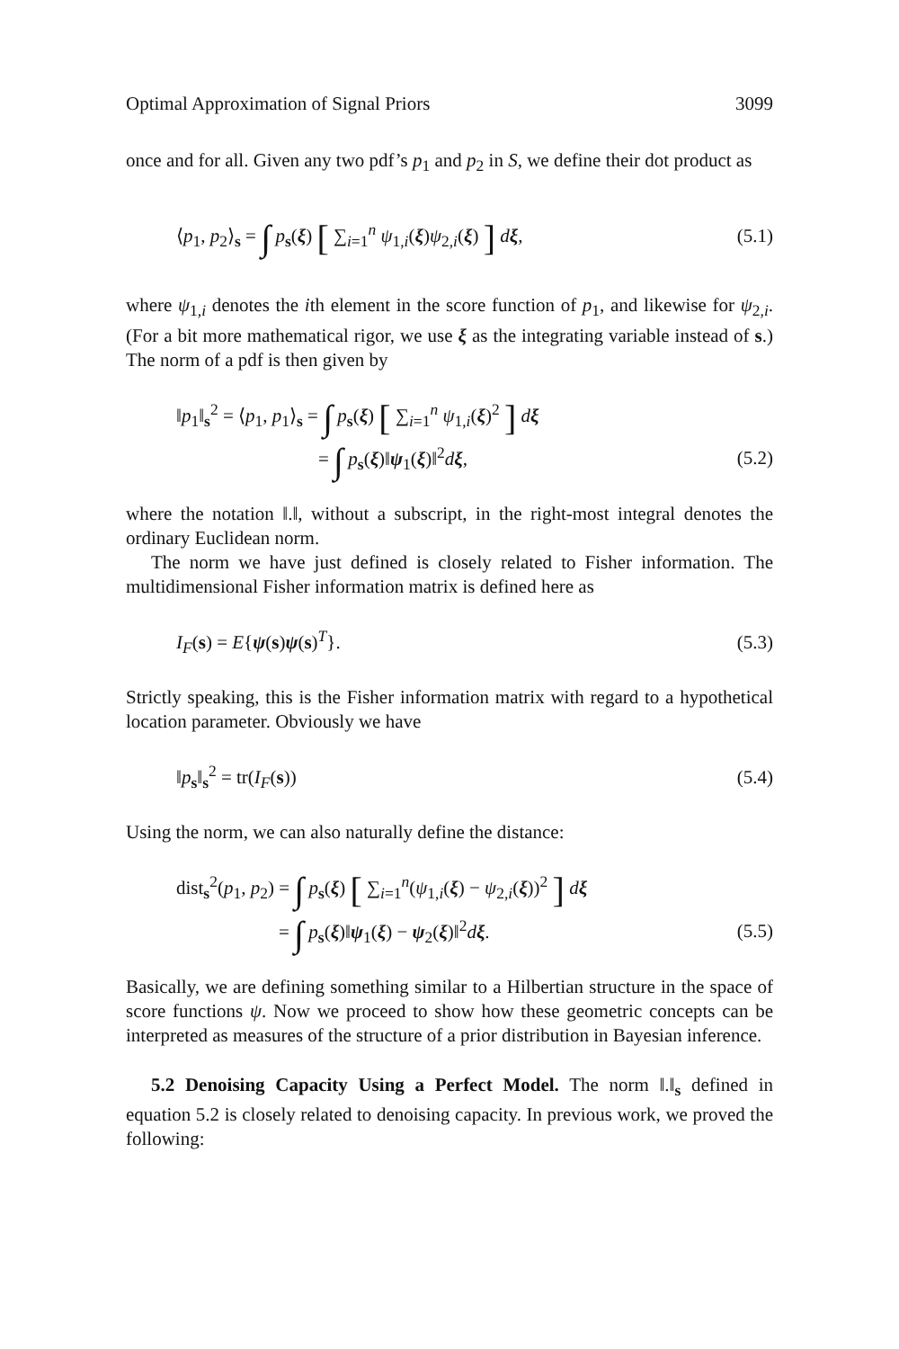Optimal Approximation of Signal Priors 3099
once and for all. Given any two pdf’s p<sub>1</sub> and p<sub>2</sub> in S, we define their dot product as
⟨p<sub>1</sub>, p<sub>2</sub>⟩<sub>s</sub> = ∫ p<sub>s</sub>(ξ) [ ∑<sub>i=1</sub><sup>n</sup> ψ<sub>1,i</sub>(ξ)ψ<sub>2,i</sub>(ξ) ] dξ, (5.1)
where ψ<sub>1,i</sub> denotes the ith element in the score function of p<sub>1</sub>, and likewise for ψ<sub>2,i</sub>. (For a bit more mathematical rigor, we use ξ as the integrating variable instead of s.) The norm of a pdf is then given by
‖p<sub>1</sub>‖<sub>s</sub><sup>2</sup> = ⟨p<sub>1</sub>, p<sub>1</sub>⟩<sub>s</sub> = ∫ p<sub>s</sub>(ξ) [ ∑<sub>i=1</sub><sup>n</sup> ψ<sub>1,i</sub>(ξ)<sup>2</sup> ] dξ
= ∫ p<sub>s</sub>(ξ)‖ψ<sub>1</sub>(ξ)‖<sup>2</sup>dξ, (5.2)
where the notation ‖.‖, without a subscript, in the right-most integral denotes the ordinary Euclidean norm.
The norm we have just defined is closely related to Fisher information. The multidimensional Fisher information matrix is defined here as
I<sub>F</sub>(s) = E{ψ(s)ψ(s)<sup>T</sup>}. (5.3)
Strictly speaking, this is the Fisher information matrix with regard to a hypothetical location parameter. Obviously we have
‖p<sub>s</sub>‖<sub>s</sub><sup>2</sup> = tr(I<sub>F</sub>(s)) (5.4)
Using the norm, we can also naturally define the distance:
dist<sub>s</sub><sup>2</sup>(p<sub>1</sub>, p<sub>2</sub>) = ∫ p<sub>s</sub>(ξ) [ ∑<sub>i=1</sub><sup>n</sup>(ψ<sub>1,i</sub>(ξ) − ψ<sub>2,i</sub>(ξ))<sup>2</sup> ] dξ
= ∫ p<sub>s</sub>(ξ)‖ψ<sub>1</sub>(ξ) − ψ<sub>2</sub>(ξ)‖<sup>2</sup>dξ. (5.5)
Basically, we are defining something similar to a Hilbertian structure in the space of score functions ψ. Now we proceed to show how these geometric concepts can be interpreted as measures of the structure of a prior distribution in Bayesian inference.
5.2 Denoising Capacity Using a Perfect Model. The norm ‖.‖<sub>s</sub> defined in equation 5.2 is closely related to denoising capacity. In previous work, we proved the following: